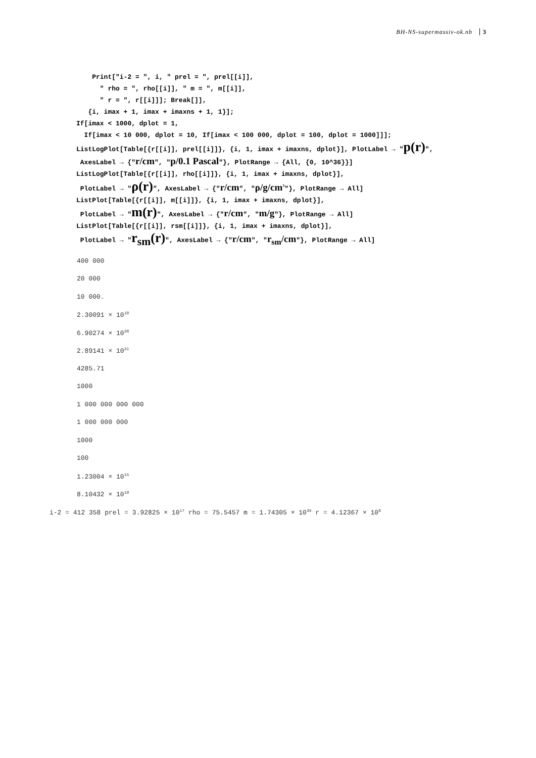BH-NS-supermassiv-ok.nb 3
Print["i-2 = ", i, " prel = ", prel[[i]], " rho = ", rho[[i]], " m = ", m[[i]], " r = ", r[[i]]]; Break[]], {i, imax + 1, imax + imaxns + 1, 1}]; If[imax < 1000, dplot = 1, If[imax < 10 000, dplot = 10, If[imax < 100 000, dplot = 100, dplot = 1000]]]; ListLogPlot[Table[{r[[i]], prel[[i]]}, {i, 1, imax + imaxns, dplot}], PlotLabel → "p(r)", AxesLabel → {"r/cm", "p/0.1 Pascal"}, PlotRange → {All, {0, 10^36}}] ListLogPlot[Table[{r[[i]], rho[[i]]}, {i, 1, imax + imaxns, dplot}], PlotLabel → "ρ(r)", AxesLabel → {"r/cm", "ρ/g/cm<sup>3</sup>"}, PlotRange → All] ListPlot[Table[{r[[i]], m[[i]]}, {i, 1, imax + imaxns, dplot}], PlotLabel → "m(r)", AxesLabel → {"r/cm", "m/g"}, PlotRange → All] ListPlot[Table[{r[[i]], rsm[[i]]}, {i, 1, imax + imaxns, dplot}], PlotLabel → "r<sub>sm</sub>(r)", AxesLabel → {"r/cm", "r<sub>sm</sub>/cm"}, PlotRange → All]
400 000
20 000
10 000.
2.30091 × 10<sup>18</sup>
6.90274 × 10<sup>38</sup>
2.89141 × 10<sup>31</sup>
4285.71
1000
1 000 000 000 000
1 000 000 000
1000
100
1.23004 × 10<sup>15</sup>
8.10432 × 10<sup>10</sup>
i-2 = 412 358 prel = 3.92825 × 10<sup>17</sup> rho = 75.5457 m = 1.74305 × 10<sup>36</sup> r = 4.12367 × 10<sup>8</sup>